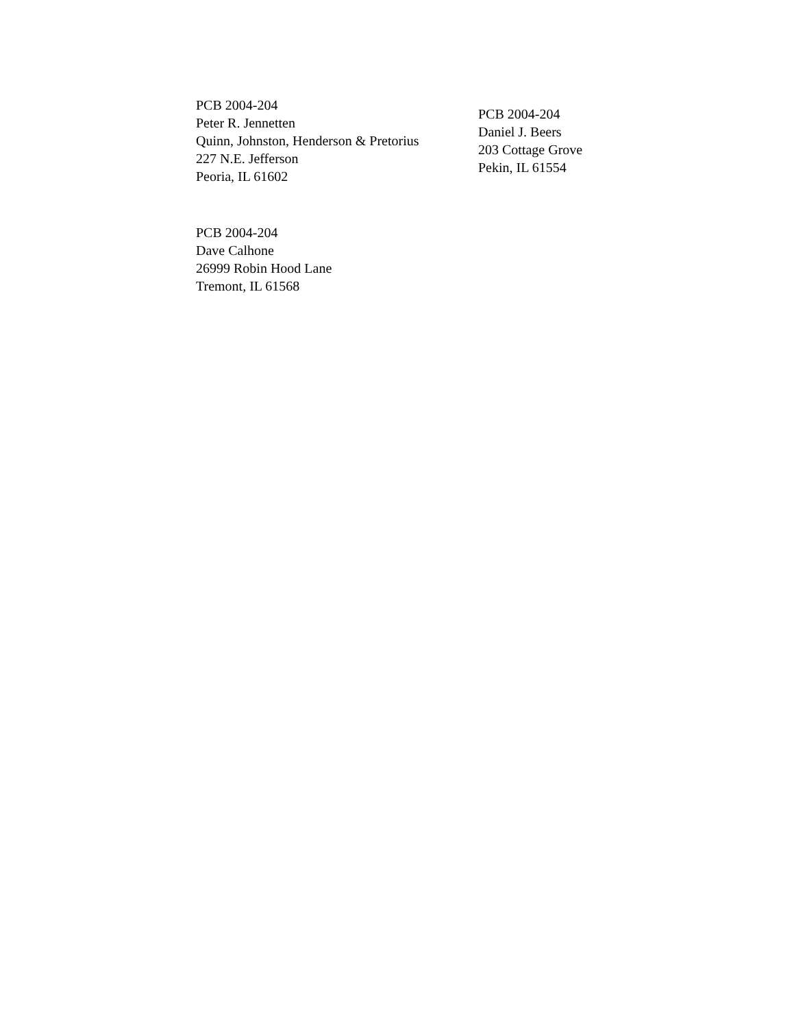PCB 2004-204
Peter R. Jennetten
Quinn, Johnston, Henderson & Pretorius
227 N.E. Jefferson
Peoria, IL 61602
PCB 2004-204
Daniel J. Beers
203 Cottage Grove
Pekin, IL 61554
PCB 2004-204
Dave Calhone
26999 Robin Hood Lane
Tremont, IL 61568